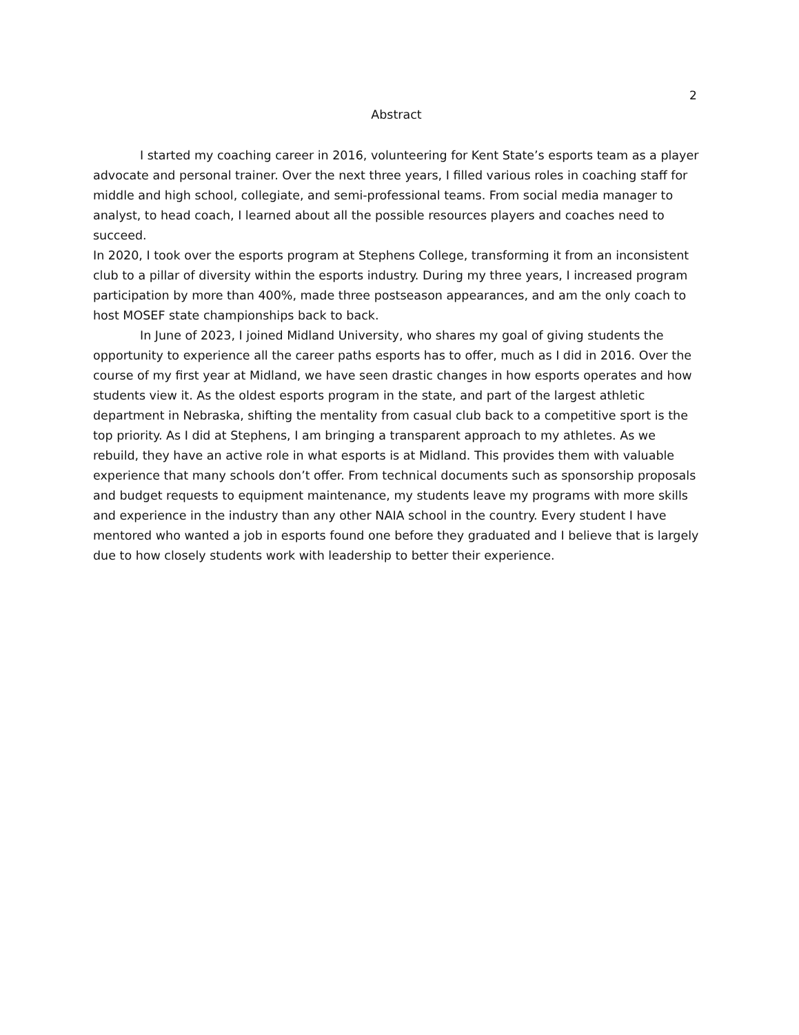2
Abstract
I started my coaching career in 2016, volunteering for Kent State’s esports team as a player advocate and personal trainer. Over the next three years, I filled various roles in coaching staff for middle and high school, collegiate, and semi-professional teams. From social media manager to analyst, to head coach, I learned about all the possible resources players and coaches need to succeed.
In 2020, I took over the esports program at Stephens College, transforming it from an inconsistent club to a pillar of diversity within the esports industry. During my three years, I increased program participation by more than 400%, made three postseason appearances, and am the only coach to host MOSEF state championships back to back.
In June of 2023, I joined Midland University, who shares my goal of giving students the opportunity to experience all the career paths esports has to offer, much as I did in 2016. Over the course of my first year at Midland, we have seen drastic changes in how esports operates and how students view it. As the oldest esports program in the state, and part of the largest athletic department in Nebraska, shifting the mentality from casual club back to a competitive sport is the top priority. As I did at Stephens, I am bringing a transparent approach to my athletes. As we rebuild, they have an active role in what esports is at Midland. This provides them with valuable experience that many schools don’t offer. From technical documents such as sponsorship proposals and budget requests to equipment maintenance, my students leave my programs with more skills and experience in the industry than any other NAIA school in the country. Every student I have mentored who wanted a job in esports found one before they graduated and I believe that is largely due to how closely students work with leadership to better their experience.